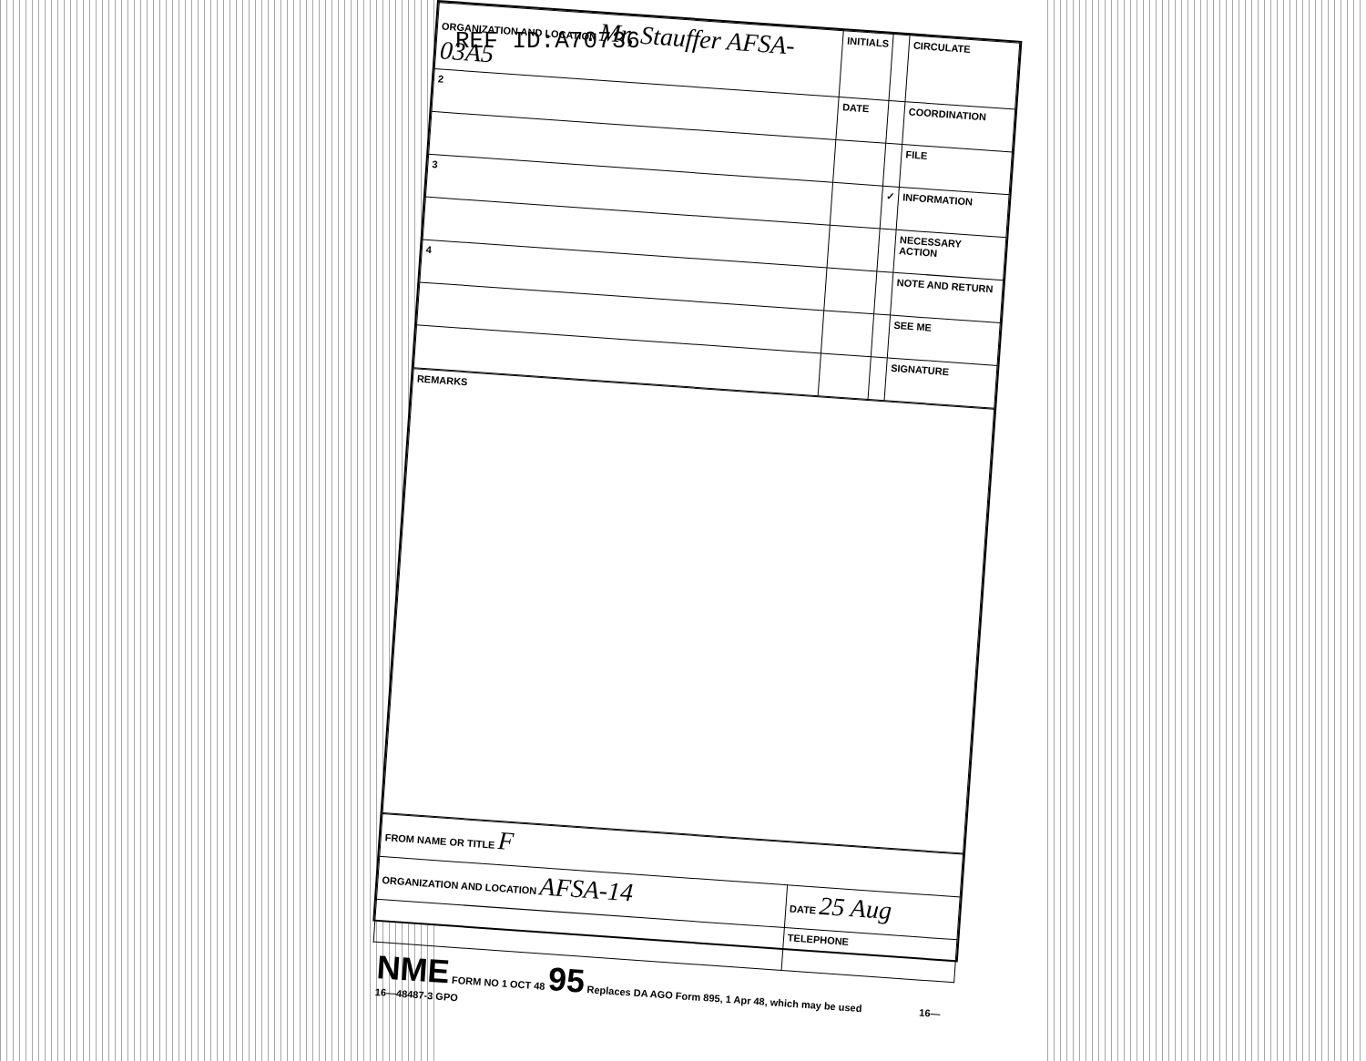REF ID:A70736
| ORGANIZATION AND LOCATION Mr, Stauffer AFSA-03A5 | INITIALS | | CIRCULATE |
| 2 | DATE | | COORDINATION |
| | | | FILE |
| 3 | | ✓ | INFORMATION |
| | | | NECESSARY ACTION |
| 4 | | | NOTE AND RETURN |
| | | | SEE ME |
| | | | SIGNATURE |
REMARKS
| FROM NAME OR TITLE F | |
| ORGANIZATION AND LOCATION AFSA-14 | DATE 25 Aug |
| | TELEPHONE |
NME FORM NO 1 OCT 48 95 Replaces DA AGO Form 895, 1 Apr 48, which may be used 16—16—48487-3 GPO